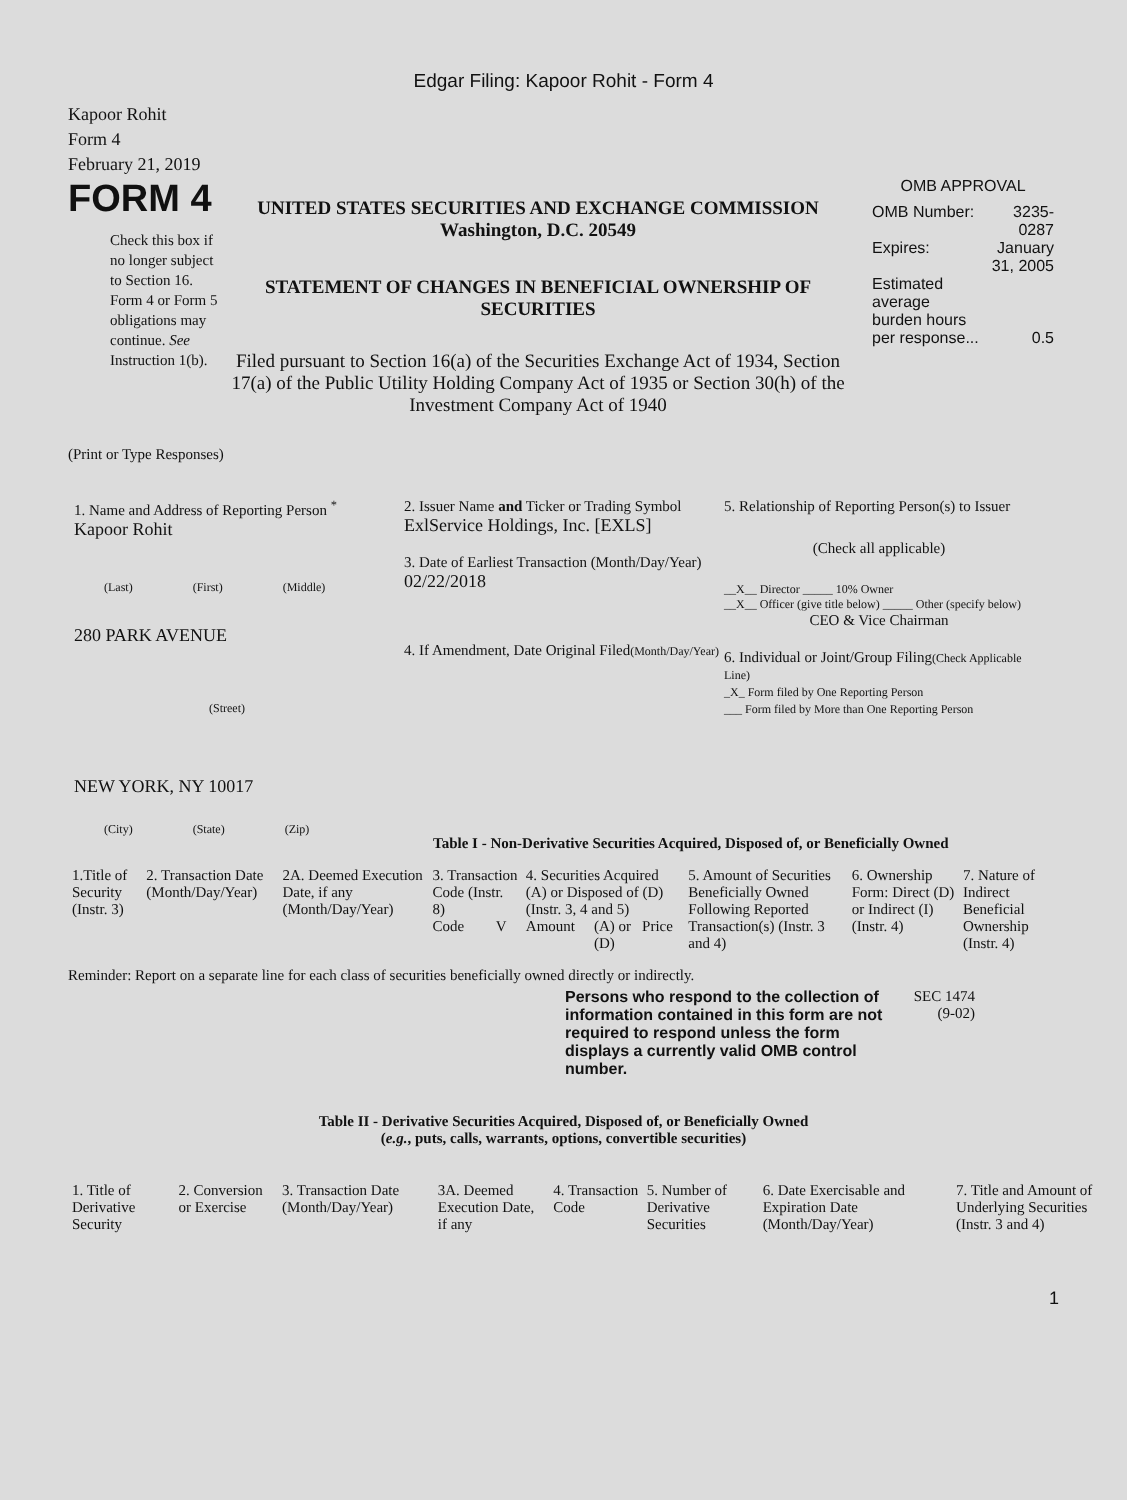Edgar Filing: Kapoor Rohit - Form 4
Kapoor Rohit
Form 4
February 21, 2019
FORM 4
Check this box if no longer subject to Section 16. Form 4 or Form 5 obligations may continue. See Instruction 1(b).
UNITED STATES SECURITIES AND EXCHANGE COMMISSION
Washington, D.C. 20549
STATEMENT OF CHANGES IN BENEFICIAL OWNERSHIP OF SECURITIES
Filed pursuant to Section 16(a) of the Securities Exchange Act of 1934, Section 17(a) of the Public Utility Holding Company Act of 1935 or Section 30(h) of the Investment Company Act of 1940
OMB APPROVAL
| OMB Number: | 3235-0287 |
| Expires: | January 31, 2005 |
| Estimated average burden hours per response... | 0.5 |
(Print or Type Responses)
1. Name and Address of Reporting Person <sup>*</sup>
Kapoor Rohit
(Last) (First) (Middle)
280 PARK AVENUE
(Street)
NEW YORK, NY 10017
(City) (State) (Zip)
2. Issuer Name and Ticker or Trading Symbol
ExlService Holdings, Inc. [EXLS]
3. Date of Earliest Transaction (Month/Day/Year)
02/22/2018
4. If Amendment, Date Original Filed(Month/Day/Year)
5. Relationship of Reporting Person(s) to Issuer
(Check all applicable)
__X__ Director _____ 10% Owner
__X__ Officer (give title below) _____ Other (specify below)
CEO & Vice Chairman
6. Individual or Joint/Group Filing(Check Applicable Line)
_X_ Form filed by One Reporting Person
___ Form filed by More than One Reporting Person
Table I - Non-Derivative Securities Acquired, Disposed of, or Beneficially Owned
| 1.Title of Security (Instr. 3) | 2. Transaction Date (Month/Day/Year) | 2A. Deemed Execution Date, if any (Month/Day/Year) | 3. Transaction Code (Instr. 8) | | 4. Securities Acquired (A) or Disposed of (D) (Instr. 3, 4 and 5) | | | 5. Amount of Securities Beneficially Owned Following Reported Transaction(s) (Instr. 3 and 4) | 6. Ownership Form: Direct (D) or Indirect (I) (Instr. 4) | 7. Nature of Indirect Beneficial Ownership (Instr. 4) |
| --- | --- | --- | --- | --- | --- | --- | --- | --- | --- | --- |
| | | | Code | V | Amount | (A) or (D) | Price | | | |
Reminder: Report on a separate line for each class of securities beneficially owned directly or indirectly.
Persons who respond to the collection of information contained in this form are not required to respond unless the form displays a currently valid OMB control number.
SEC 1474 (9-02)
Table II - Derivative Securities Acquired, Disposed of, or Beneficially Owned
(e.g., puts, calls, warrants, options, convertible securities)
| 1. Title of Derivative Security | 2. Conversion or Exercise | 3. Transaction Date (Month/Day/Year) | 3A. Deemed Execution Date, if any | 4. Transaction Code | 5. Number of Derivative Securities | 6. Date Exercisable and Expiration Date (Month/Day/Year) | 7. Title and Amount of Underlying Securities (Instr. 3 and 4) |
| --- | --- | --- | --- | --- | --- | --- | --- |
1